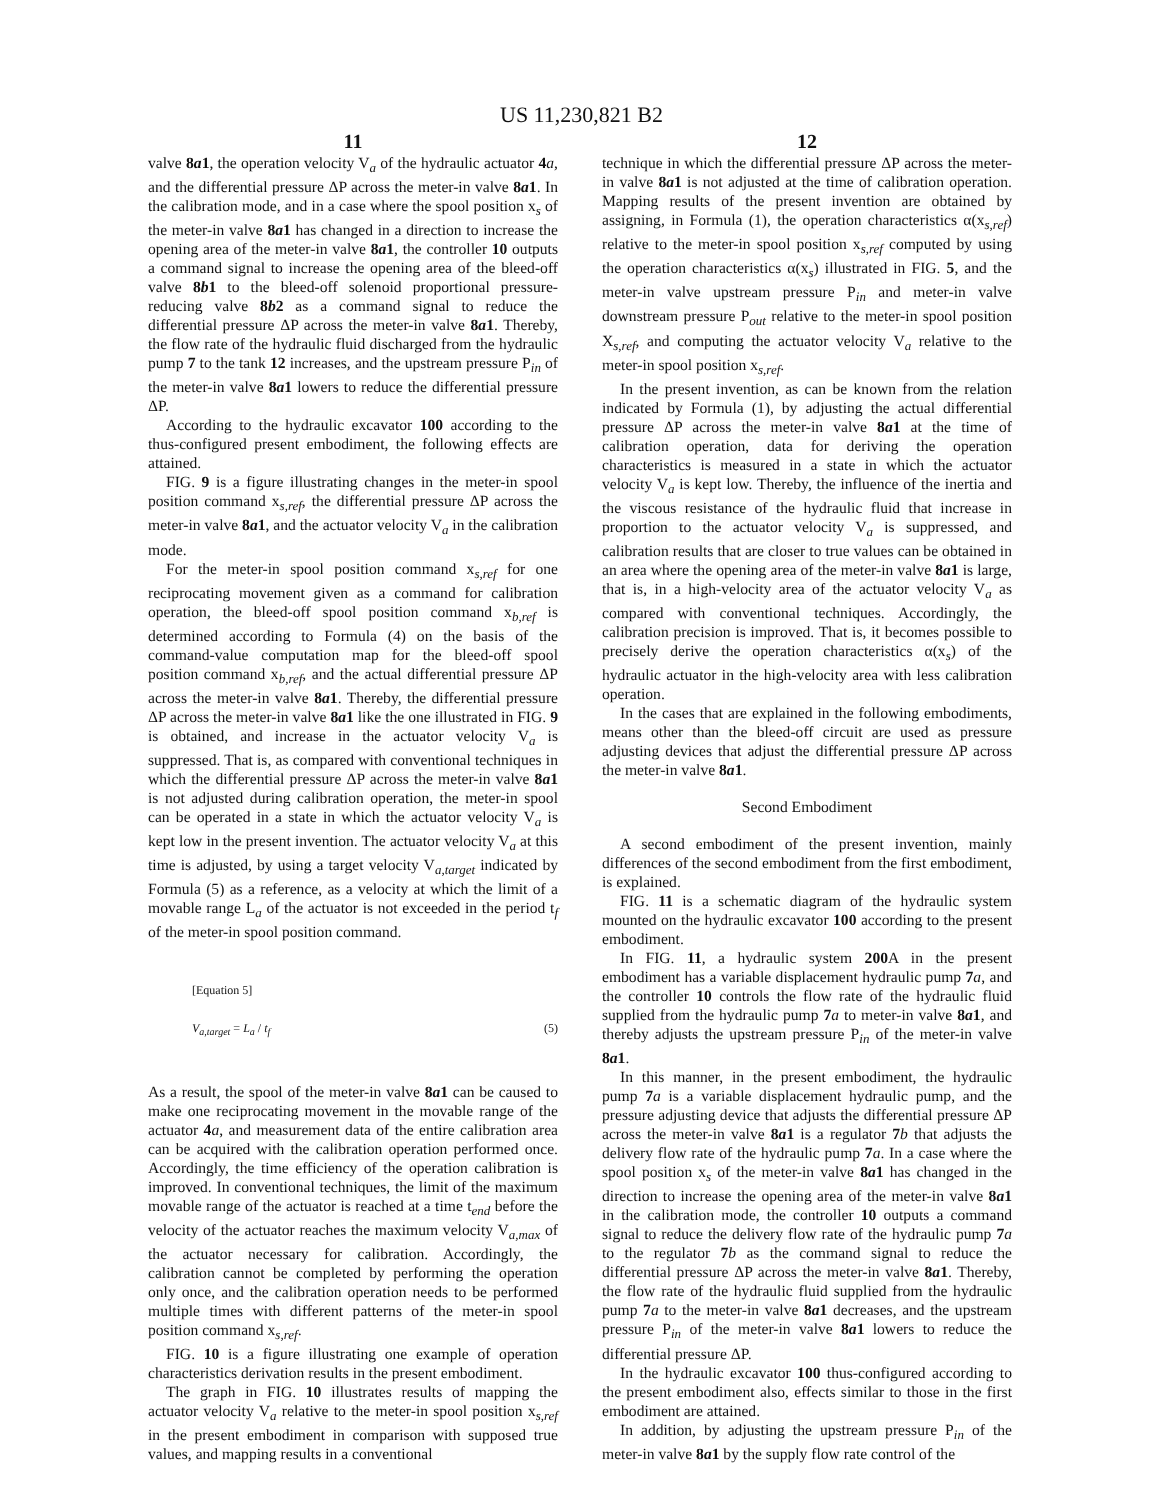US 11,230,821 B2
11
valve 8a1, the operation velocity V<sub>a</sub> of the hydraulic actuator 4 a, and the differential pressure ΔP across the meter-in valve 8a1. In the calibration mode, and in a case where the spool position x<sub>s</sub> of the meter-in valve 8a1 has changed in a direction to increase the opening area of the meter-in valve 8a1, the controller 10 outputs a command signal to increase the opening area of the bleed-off valve 8b1 to the bleed-off solenoid proportional pressure-reducing valve 8b2 as a command signal to reduce the differential pressure ΔP across the meter-in valve 8a1. Thereby, the flow rate of the hydraulic fluid discharged from the hydraulic pump 7 to the tank 12 increases, and the upstream pressure P<sub>in</sub> of the meter-in valve 8a1 lowers to reduce the differential pressure ΔP.
According to the hydraulic excavator 100 according to the thus-configured present embodiment, the following effects are attained.
FIG. 9 is a figure illustrating changes in the meter-in spool position command x<sub>s,ref</sub>, the differential pressure ΔP across the meter-in valve 8a1, and the actuator velocity V<sub>a</sub> in the calibration mode.
For the meter-in spool position command x<sub>s,ref</sub> for one reciprocating movement given as a command for calibration operation, the bleed-off spool position command x<sub>b,ref</sub> is determined according to Formula (4) on the basis of the command-value computation map for the bleed-off spool position command x<sub>b,ref</sub>, and the actual differential pressure ΔP across the meter-in valve 8a1. Thereby, the differential pressure ΔP across the meter-in valve 8a1 like the one illustrated in FIG. 9 is obtained, and increase in the actuator velocity V<sub>a</sub> is suppressed. That is, as compared with conventional techniques in which the differential pressure ΔP across the meter-in valve 8a1 is not adjusted during calibration operation, the meter-in spool can be operated in a state in which the actuator velocity V<sub>a</sub> is kept low in the present invention. The actuator velocity V<sub>a</sub> at this time is adjusted, by using a target velocity V<sub>a,target</sub> indicated by Formula (5) as a reference, as a velocity at which the limit of a movable range L<sub>a</sub> of the actuator is not exceeded in the period t<sub>f</sub> of the meter-in spool position command.
[Equation 5]
V<sub>a,target</sub> = L<sub>a</sub> / t<sub>f</sub> (5)
As a result, the spool of the meter-in valve 8a1 can be caused to make one reciprocating movement in the movable range of the actuator 4 a, and measurement data of the entire calibration area can be acquired with the calibration operation performed once. Accordingly, the time efficiency of the operation calibration is improved. In conventional techniques, the limit of the maximum movable range of the actuator is reached at a time t<sub>end</sub> before the velocity of the actuator reaches the maximum velocity V<sub>a,max</sub> of the actuator necessary for calibration. Accordingly, the calibration cannot be completed by performing the operation only once, and the calibration operation needs to be performed multiple times with different patterns of the meter-in spool position command x<sub>s,ref</sub>.
FIG. 10 is a figure illustrating one example of operation characteristics derivation results in the present embodiment.
The graph in FIG. 10 illustrates results of mapping the actuator velocity V<sub>a</sub> relative to the meter-in spool position x<sub>s,ref</sub> in the present embodiment in comparison with supposed true values, and mapping results in a conventional
12
technique in which the differential pressure ΔP across the meter-in valve 8a1 is not adjusted at the time of calibration operation. Mapping results of the present invention are obtained by assigning, in Formula (1), the operation characteristics α(x<sub>s,ref</sub>) relative to the meter-in spool position x<sub>s,ref</sub> computed by using the operation characteristics α(x<sub>s</sub>) illustrated in FIG. 5, and the meter-in valve upstream pressure P<sub>in</sub> and meter-in valve downstream pressure P<sub>out</sub> relative to the meter-in spool position X<sub>s,ref</sub>, and computing the actuator velocity V<sub>a</sub> relative to the meter-in spool position x<sub>s,ref</sub>.
In the present invention, as can be known from the relation indicated by Formula (1), by adjusting the actual differential pressure ΔP across the meter-in valve 8a1 at the time of calibration operation, data for deriving the operation characteristics is measured in a state in which the actuator velocity V<sub>a</sub> is kept low. Thereby, the influence of the inertia and the viscous resistance of the hydraulic fluid that increase in proportion to the actuator velocity V<sub>a</sub> is suppressed, and calibration results that are closer to true values can be obtained in an area where the opening area of the meter-in valve 8a1 is large, that is, in a high-velocity area of the actuator velocity V<sub>a</sub> as compared with conventional techniques. Accordingly, the calibration precision is improved. That is, it becomes possible to precisely derive the operation characteristics α(x<sub>s</sub>) of the hydraulic actuator in the high-velocity area with less calibration operation.
In the cases that are explained in the following embodiments, means other than the bleed-off circuit are used as pressure adjusting devices that adjust the differential pressure ΔP across the meter-in valve 8a1.
Second Embodiment
A second embodiment of the present invention, mainly differences of the second embodiment from the first embodiment, is explained.
FIG. 11 is a schematic diagram of the hydraulic system mounted on the hydraulic excavator 100 according to the present embodiment.
In FIG. 11, a hydraulic system 200 A in the present embodiment has a variable displacement hydraulic pump 7 a, and the controller 10 controls the flow rate of the hydraulic fluid supplied from the hydraulic pump 7 a to meter-in valve 8a1, and thereby adjusts the upstream pressure P<sub>in</sub> of the meter-in valve 8a1.
In this manner, in the present embodiment, the hydraulic pump 7 a is a variable displacement hydraulic pump, and the pressure adjusting device that adjusts the differential pressure ΔP across the meter-in valve 8a1 is a regulator 7 b that adjusts the delivery flow rate of the hydraulic pump 7 a. In a case where the spool position x<sub>s</sub> of the meter-in valve 8a1 has changed in the direction to increase the opening area of the meter-in valve 8a1 in the calibration mode, the controller 10 outputs a command signal to reduce the delivery flow rate of the hydraulic pump 7 a to the regulator 7 b as the command signal to reduce the differential pressure ΔP across the meter-in valve 8a1. Thereby, the flow rate of the hydraulic fluid supplied from the hydraulic pump 7 a to the meter-in valve 8a1 decreases, and the upstream pressure P<sub>in</sub> of the meter-in valve 8a1 lowers to reduce the differential pressure ΔP.
In the hydraulic excavator 100 thus-configured according to the present embodiment also, effects similar to those in the first embodiment are attained.
In addition, by adjusting the upstream pressure P<sub>in</sub> of the meter-in valve 8a1 by the supply flow rate control of the